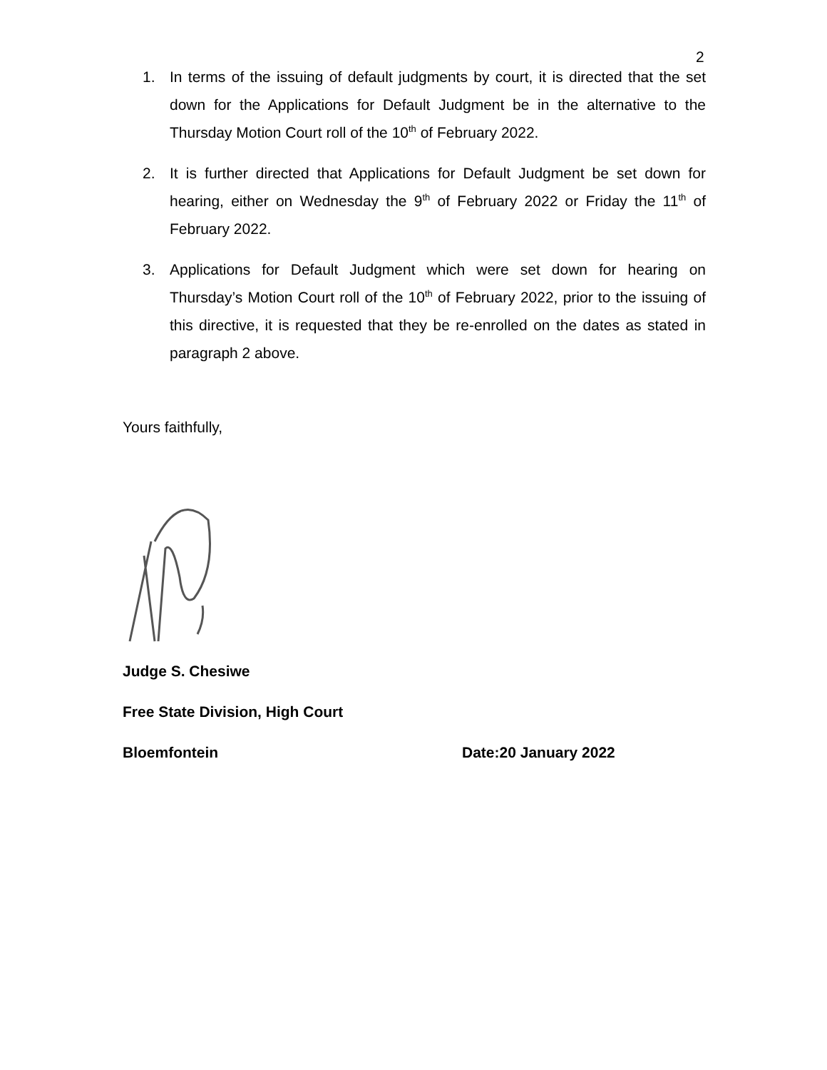2
1. In terms of the issuing of default judgments by court, it is directed that the set down for the Applications for Default Judgment be in the alternative to the Thursday Motion Court roll of the 10<sup>th</sup> of February 2022.
2. It is further directed that Applications for Default Judgment be set down for hearing, either on Wednesday the 9<sup>th</sup> of February 2022 or Friday the 11<sup>th</sup> of February 2022.
3. Applications for Default Judgment which were set down for hearing on Thursday’s Motion Court roll of the 10<sup>th</sup> of February 2022, prior to the issuing of this directive, it is requested that they be re-enrolled on the dates as stated in paragraph 2 above.
Yours faithfully,
Judge S. Chesiwe
Free State Division, High Court
Bloemfontein Date:20 January 2022